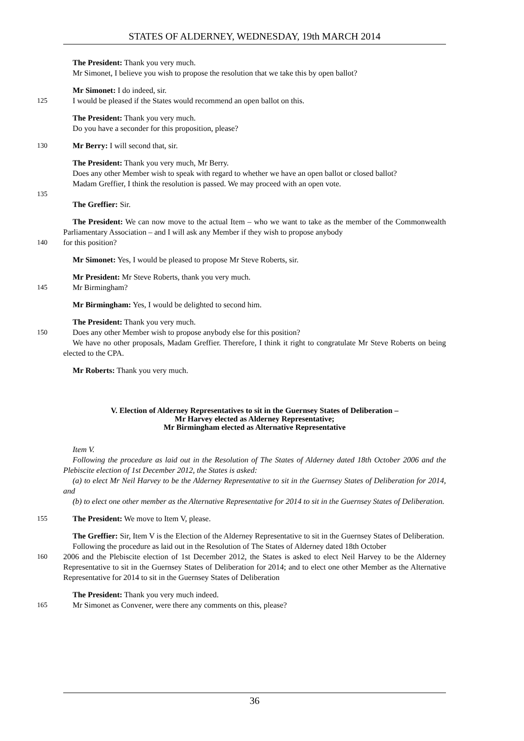STATES OF ALDERNEY, WEDNESDAY, 19th MARCH 2014
The President: Thank you very much.
Mr Simonet, I believe you wish to propose the resolution that we take this by open ballot?
Mr Simonet: I do indeed, sir.
125 I would be pleased if the States would recommend an open ballot on this.
The President: Thank you very much.
Do you have a seconder for this proposition, please?
130 Mr Berry: I will second that, sir.
The President: Thank you very much, Mr Berry.
Does any other Member wish to speak with regard to whether we have an open ballot or closed ballot?
Madam Greffier, I think the resolution is passed. We may proceed with an open vote.
135
The Greffier: Sir.
The President: We can now move to the actual Item – who we want to take as the member of the Commonwealth Parliamentary Association – and I will ask any Member if they wish to propose anybody
140 for this position?
Mr Simonet: Yes, I would be pleased to propose Mr Steve Roberts, sir.
Mr President: Mr Steve Roberts, thank you very much.
145 Mr Birmingham?
Mr Birmingham: Yes, I would be delighted to second him.
The President: Thank you very much.
150 Does any other Member wish to propose anybody else for this position?
We have no other proposals, Madam Greffier. Therefore, I think it right to congratulate Mr Steve Roberts on being elected to the CPA.
Mr Roberts: Thank you very much.
V. Election of Alderney Representatives to sit in the Guernsey States of Deliberation –
Mr Harvey elected as Alderney Representative;
Mr Birmingham elected as Alternative Representative
Item V.
Following the procedure as laid out in the Resolution of The States of Alderney dated 18th October 2006 and the Plebiscite election of 1st December 2012, the States is asked:
(a) to elect Mr Neil Harvey to be the Alderney Representative to sit in the Guernsey States of Deliberation for 2014, and
(b) to elect one other member as the Alternative Representative for 2014 to sit in the Guernsey States of Deliberation.
155 The President: We move to Item V, please.
The Greffier: Sir, Item V is the Election of the Alderney Representative to sit in the Guernsey States of Deliberation.
Following the procedure as laid out in the Resolution of The States of Alderney dated 18th October
160 2006 and the Plebiscite election of 1st December 2012, the States is asked to elect Neil Harvey to be the Alderney Representative to sit in the Guernsey States of Deliberation for 2014; and to elect one other Member as the Alternative Representative for 2014 to sit in the Guernsey States of Deliberation
The President: Thank you very much indeed.
165 Mr Simonet as Convener, were there any comments on this, please?
36